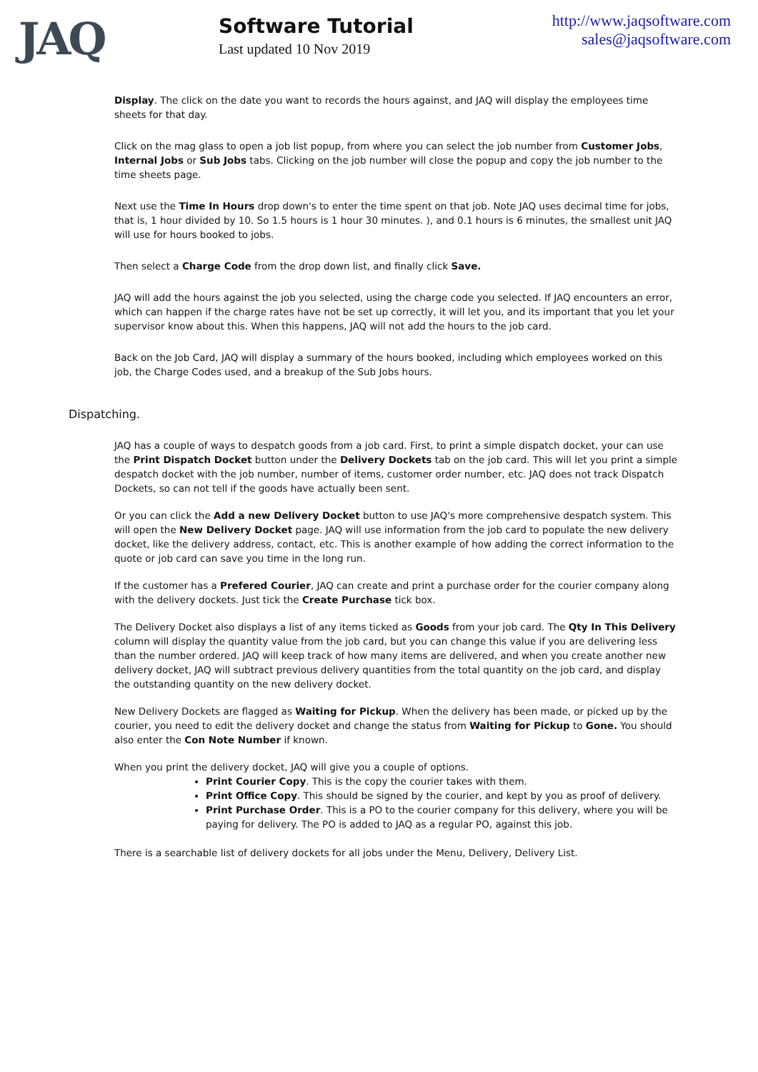JAQ
Software Tutorial
Last updated 10 Nov 2019
http://www.jaqsoftware.com
sales@jaqsoftware.com
Display. The click on the date you want to records the hours against, and JAQ will display the employees time sheets for that day.
Click on the mag glass to open a job list popup, from where you can select the job number from Customer Jobs, Internal Jobs or Sub Jobs tabs. Clicking on the job number will close the popup and copy the job number to the time sheets page.
Next use the Time In Hours drop down's to enter the time spent on that job. Note JAQ uses decimal time for jobs, that is, 1 hour divided by 10. So 1.5 hours is 1 hour 30 minutes. ), and 0.1 hours is 6 minutes, the smallest unit JAQ will use for hours booked to jobs.
Then select a Charge Code from the drop down list, and finally click Save.
JAQ will add the hours against the job you selected, using the charge code you selected. If JAQ encounters an error, which can happen if the charge rates have not be set up correctly, it will let you, and its important that you let your supervisor know about this. When this happens, JAQ will not add the hours to the job card.
Back on the Job Card, JAQ will display a summary of the hours booked, including which employees worked on this job, the Charge Codes used, and a breakup of the Sub Jobs hours.
Dispatching.
JAQ has a couple of ways to despatch goods from a job card. First, to print a simple dispatch docket, your can use the Print Dispatch Docket button under the Delivery Dockets tab on the job card. This will let you print a simple despatch docket with the job number, number of items, customer order number, etc. JAQ does not track Dispatch Dockets, so can not tell if the goods have actually been sent.
Or you can click the Add a new Delivery Docket button to use JAQ's more comprehensive despatch system. This will open the New Delivery Docket page. JAQ will use information from the job card to populate the new delivery docket, like the delivery address, contact, etc. This is another example of how adding the correct information to the quote or job card can save you time in the long run.
If the customer has a Prefered Courier, JAQ can create and print a purchase order for the courier company along with the delivery dockets. Just tick the Create Purchase tick box.
The Delivery Docket also displays a list of any items ticked as Goods from your job card. The Qty In This Delivery column will display the quantity value from the job card, but you can change this value if you are delivering less than the number ordered. JAQ will keep track of how many items are delivered, and when you create another new delivery docket, JAQ will subtract previous delivery quantities from the total quantity on the job card, and display the outstanding quantity on the new delivery docket.
New Delivery Dockets are flagged as Waiting for Pickup. When the delivery has been made, or picked up by the courier, you need to edit the delivery docket and change the status from Waiting for Pickup to Gone. You should also enter the Con Note Number if known.
When you print the delivery docket, JAQ will give you a couple of options.
Print Courier Copy. This is the copy the courier takes with them.
Print Office Copy. This should be signed by the courier, and kept by you as proof of delivery.
Print Purchase Order. This is a PO to the courier company for this delivery, where you will be paying for delivery. The PO is added to JAQ as a regular PO, against this job.
There is a searchable list of delivery dockets for all jobs under the Menu, Delivery, Delivery List.